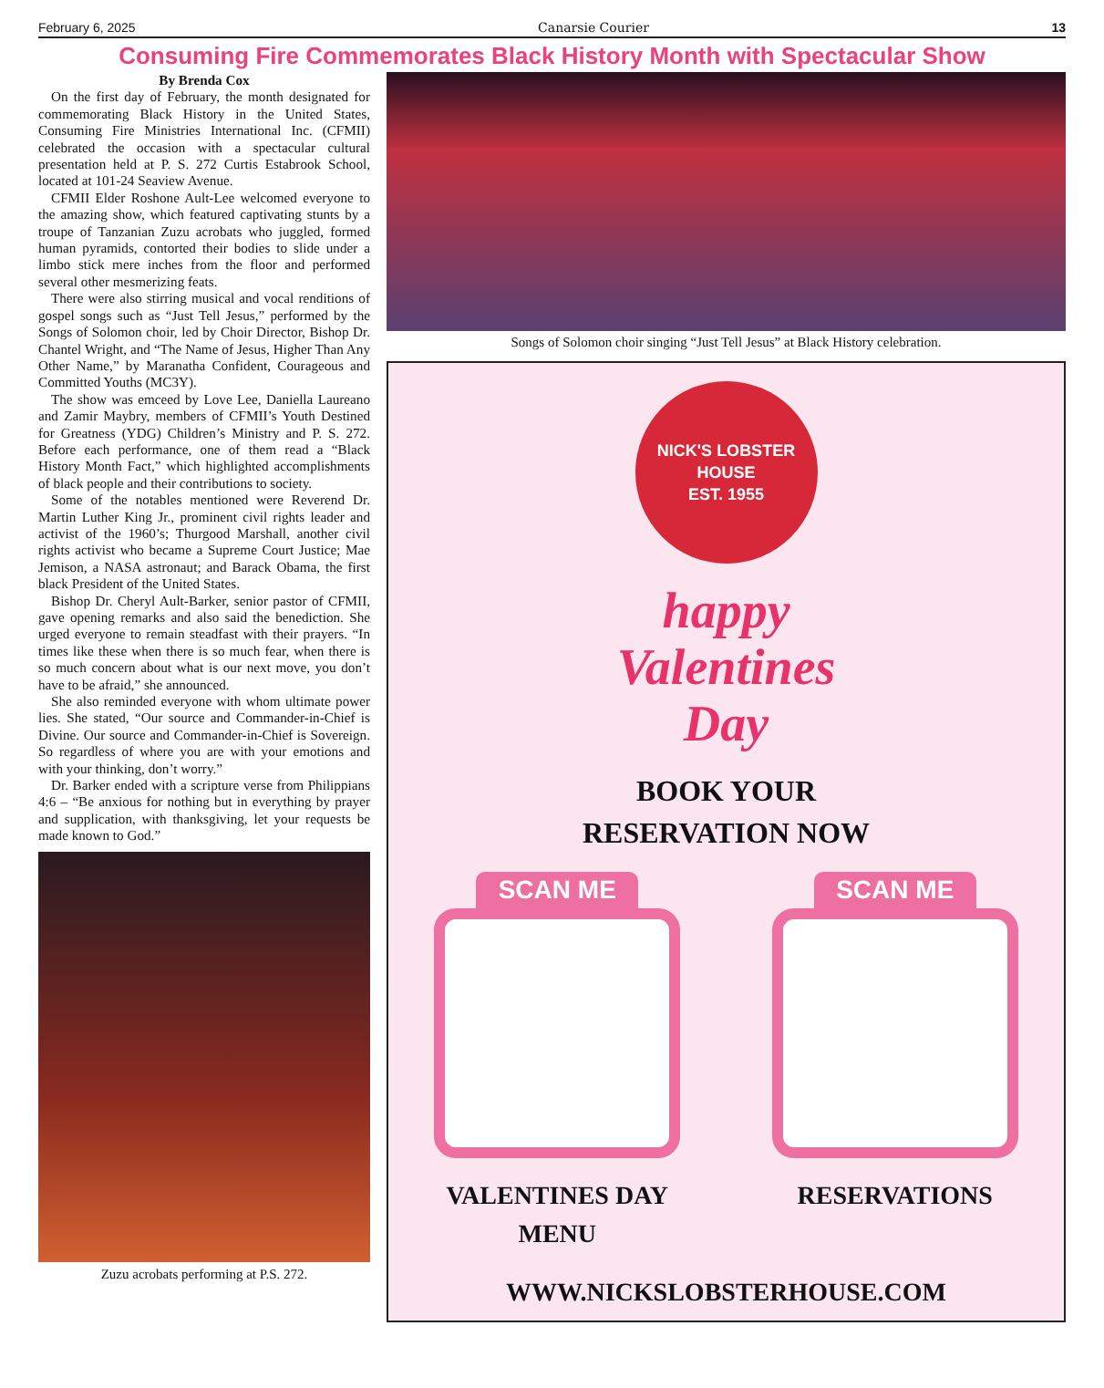February 6, 2025 Canarsie Courier 13
Consuming Fire Commemorates Black History Month with Spectacular Show
By Brenda Cox
On the first day of February, the month designated for commemorating Black History in the United States, Consuming Fire Ministries International Inc. (CFMII) celebrated the occasion with a spectacular cultural presentation held at P. S. 272 Curtis Estabrook School, located at 101-24 Seaview Avenue.
CFMII Elder Roshone Ault-Lee welcomed everyone to the amazing show, which featured captivating stunts by a troupe of Tanzanian Zuzu acrobats who juggled, formed human pyramids, contorted their bodies to slide under a limbo stick mere inches from the floor and performed several other mesmerizing feats.
There were also stirring musical and vocal renditions of gospel songs such as “Just Tell Jesus,” performed by the Songs of Solomon choir, led by Choir Director, Bishop Dr. Chantel Wright, and “The Name of Jesus, Higher Than Any Other Name,” by Maranatha Confident, Courageous and Committed Youths (MC3Y).
The show was emceed by Love Lee, Daniella Laureano and Zamir Maybry, members of CFMII’s Youth Destined for Greatness (YDG) Children’s Ministry and P. S. 272. Before each performance, one of them read a “Black History Month Fact,” which highlighted accomplishments of black people and their contributions to society.
Some of the notables mentioned were Reverend Dr. Martin Luther King Jr., prominent civil rights leader and activist of the 1960’s; Thurgood Marshall, another civil rights activist who became a Supreme Court Justice; Mae Jemison, a NASA astronaut; and Barack Obama, the first black President of the United States.
Bishop Dr. Cheryl Ault-Barker, senior pastor of CFMII, gave opening remarks and also said the benediction. She urged everyone to remain steadfast with their prayers. “In times like these when there is so much fear, when there is so much concern about what is our next move, you don’t have to be afraid,” she announced.
She also reminded everyone with whom ultimate power lies. She stated, “Our source and Commander-in-Chief is Divine. Our source and Commander-in-Chief is Sovereign. So regardless of where you are with your emotions and with your thinking, don’t worry.”
Dr. Barker ended with a scripture verse from Philippians 4:6 – “Be anxious for nothing but in everything by prayer and supplication, with thanksgiving, let your requests be made known to God.”
Zuzu acrobats performing at P.S. 272.
Songs of Solomon choir singing “Just Tell Jesus” at Black History celebration.
NICK'S LOBSTER HOUSE
EST. 1955
happy
Valentines
Day
BOOK YOUR
RESERVATION NOW
SCAN ME
VALENTINES DAY
MENU
SCAN ME
RESERVATIONS
WWW.NICKSLOBSTERHOUSE.COM